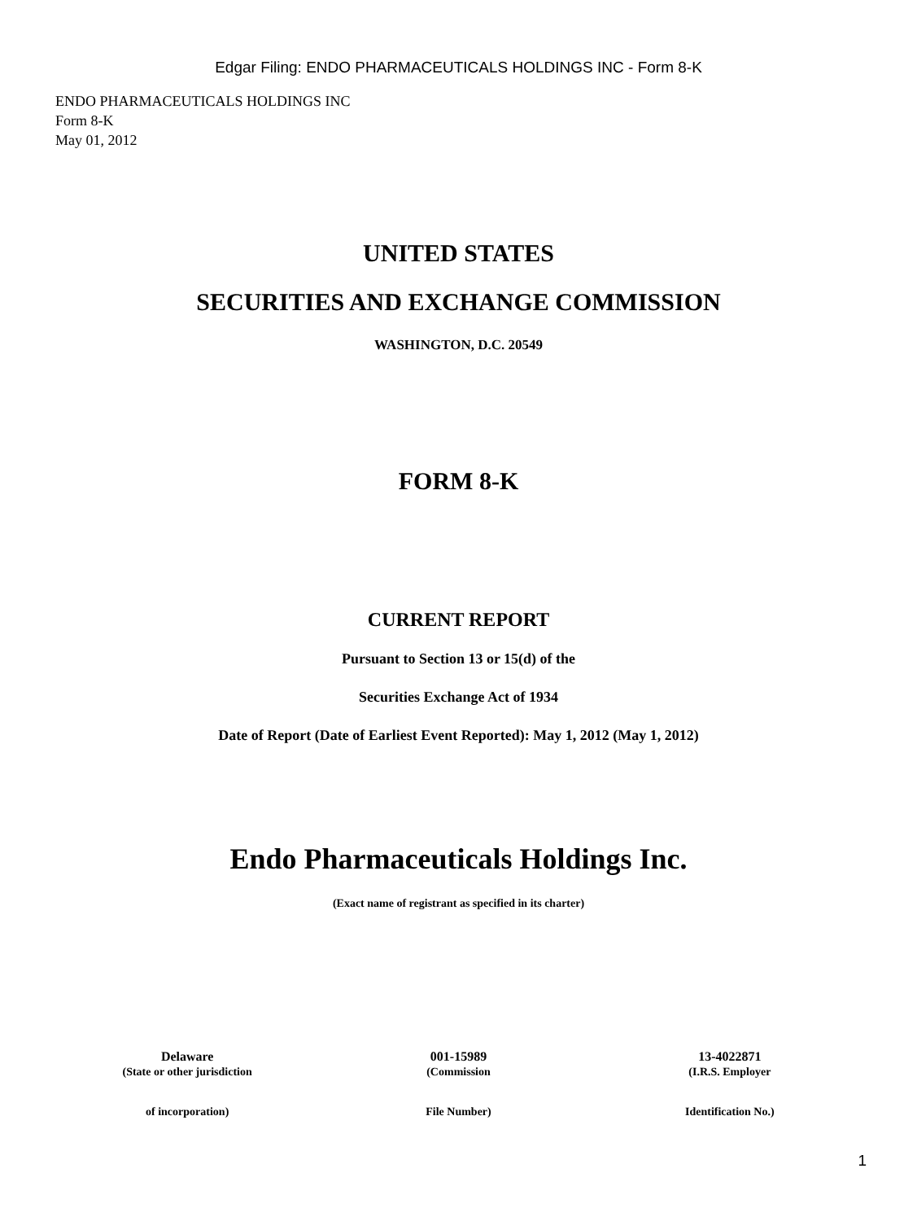Edgar Filing: ENDO PHARMACEUTICALS HOLDINGS INC - Form 8-K
ENDO PHARMACEUTICALS HOLDINGS INC
Form 8-K
May 01, 2012
UNITED STATES
SECURITIES AND EXCHANGE COMMISSION
WASHINGTON, D.C. 20549
FORM 8-K
CURRENT REPORT
Pursuant to Section 13 or 15(d) of the
Securities Exchange Act of 1934
Date of Report (Date of Earliest Event Reported): May 1, 2012 (May 1, 2012)
Endo Pharmaceuticals Holdings Inc.
(Exact name of registrant as specified in its charter)
| Delaware | 001-15989 | 13-4022871 |
| (State or other jurisdiction | (Commission | (I.R.S. Employer |
| of incorporation) | File Number) | Identification No.) |
1